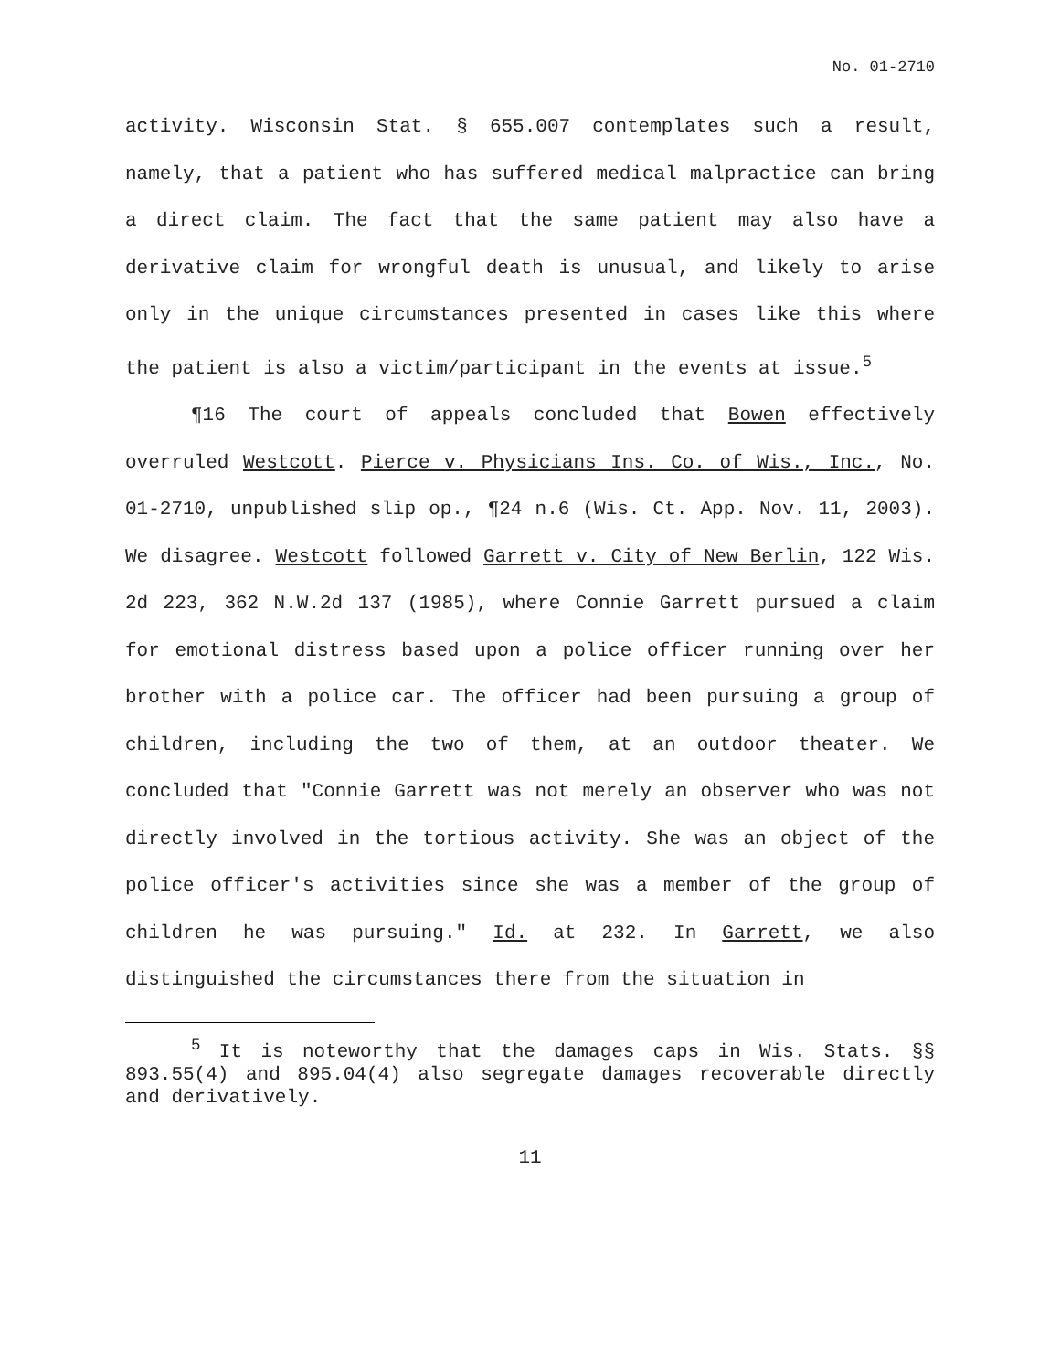No. 01-2710
activity. Wisconsin Stat. § 655.007 contemplates such a result, namely, that a patient who has suffered medical malpractice can bring a direct claim. The fact that the same patient may also have a derivative claim for wrongful death is unusual, and likely to arise only in the unique circumstances presented in cases like this where the patient is also a victim/participant in the events at issue.<sup>5</sup>
¶16 The court of appeals concluded that Bowen effectively overruled Westcott. Pierce v. Physicians Ins. Co. of Wis., Inc., No. 01-2710, unpublished slip op., ¶24 n.6 (Wis. Ct. App. Nov. 11, 2003). We disagree. Westcott followed Garrett v. City of New Berlin, 122 Wis. 2d 223, 362 N.W.2d 137 (1985), where Connie Garrett pursued a claim for emotional distress based upon a police officer running over her brother with a police car. The officer had been pursuing a group of children, including the two of them, at an outdoor theater. We concluded that "Connie Garrett was not merely an observer who was not directly involved in the tortious activity. She was an object of the police officer's activities since she was a member of the group of children he was pursuing." Id. at 232. In Garrett, we also distinguished the circumstances there from the situation in
<sup>5</sup> It is noteworthy that the damages caps in Wis. Stats. §§ 893.55(4) and 895.04(4) also segregate damages recoverable directly and derivatively.
11